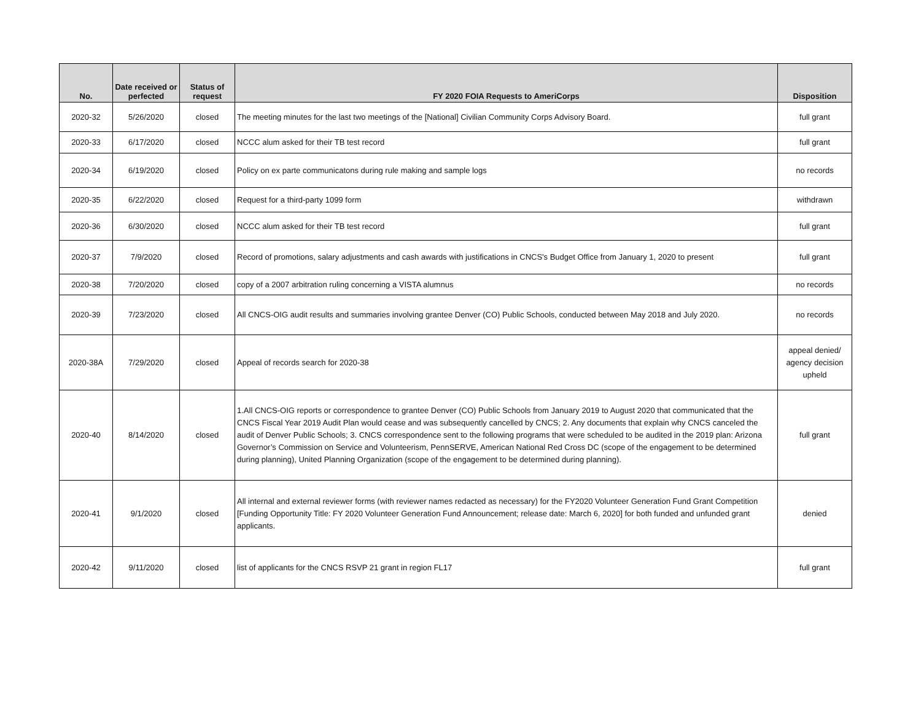| No. | Date received or perfected | Status of request | FY 2020 FOIA Requests to AmeriCorps | Disposition |
| --- | --- | --- | --- | --- |
| 2020-32 | 5/26/2020 | closed | The meeting minutes for the last two meetings of the [National] Civilian Community Corps Advisory Board. | full grant |
| 2020-33 | 6/17/2020 | closed | NCCC alum asked for their TB test record | full grant |
| 2020-34 | 6/19/2020 | closed | Policy on ex parte communicatons during rule making and sample logs | no records |
| 2020-35 | 6/22/2020 | closed | Request for a third-party 1099 form | withdrawn |
| 2020-36 | 6/30/2020 | closed | NCCC alum asked for their TB test record | full grant |
| 2020-37 | 7/9/2020 | closed | Record of promotions, salary adjustments and cash awards with justifications in CNCS's Budget Office from January 1, 2020 to present | full grant |
| 2020-38 | 7/20/2020 | closed | copy of a 2007 arbitration ruling concerning a VISTA alumnus | no records |
| 2020-39 | 7/23/2020 | closed | All CNCS-OIG audit results and summaries involving grantee Denver (CO) Public Schools, conducted between May 2018 and July 2020. | no records |
| 2020-38A | 7/29/2020 | closed | Appeal of records search for 2020-38 | appeal denied/ agency decision upheld |
| 2020-40 | 8/14/2020 | closed | 1.All CNCS-OIG reports or correspondence to grantee Denver (CO) Public Schools from January 2019 to August 2020 that communicated that the CNCS Fiscal Year 2019 Audit Plan would cease and was subsequently cancelled by CNCS; 2. Any documents that explain why CNCS canceled the audit of Denver Public Schools; 3. CNCS correspondence sent to the following programs that were scheduled to be audited in the 2019 plan: Arizona Governor’s Commission on Service and Volunteerism, PennSERVE, American National Red Cross DC (scope of the engagement to be determined during planning), United Planning Organization (scope of the engagement to be determined during planning). | full grant |
| 2020-41 | 9/1/2020 | closed | All internal and external reviewer forms (with reviewer names redacted as necessary) for the FY2020 Volunteer Generation Fund Grant Competition [Funding Opportunity Title: FY 2020 Volunteer Generation Fund Announcement; release date: March 6, 2020] for both funded and unfunded grant applicants. | denied |
| 2020-42 | 9/11/2020 | closed | list of applicants for the CNCS RSVP 21 grant in region FL17 | full grant |